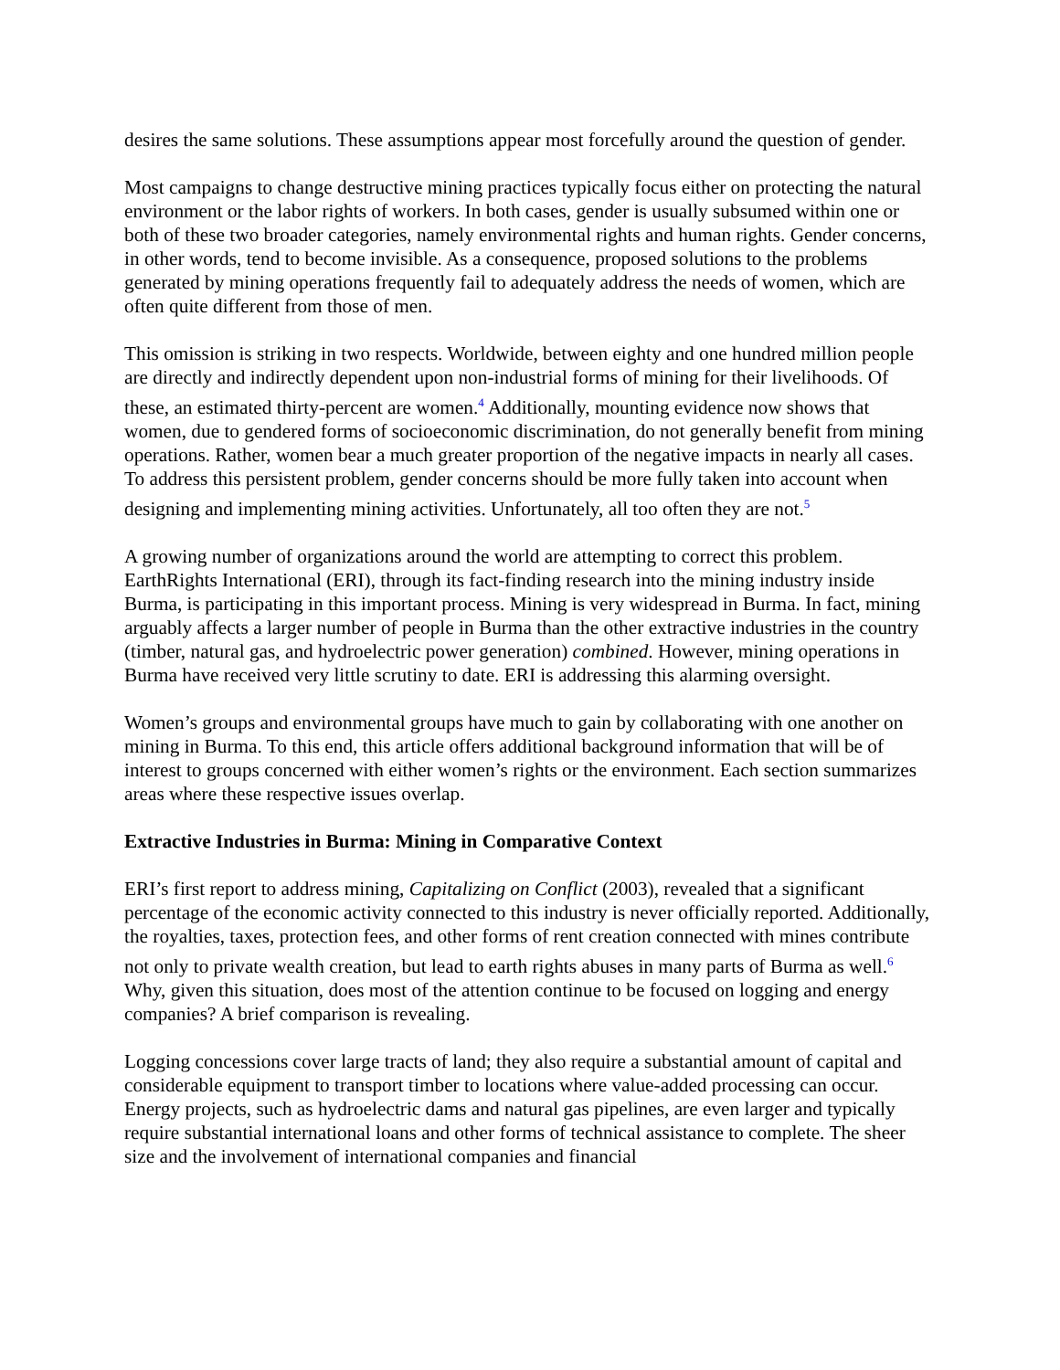desires the same solutions. These assumptions appear most forcefully around the question of gender.
Most campaigns to change destructive mining practices typically focus either on protecting the natural environment or the labor rights of workers. In both cases, gender is usually subsumed within one or both of these two broader categories, namely environmental rights and human rights. Gender concerns, in other words, tend to become invisible. As a consequence, proposed solutions to the problems generated by mining operations frequently fail to adequately address the needs of women, which are often quite different from those of men.
This omission is striking in two respects. Worldwide, between eighty and one hundred million people are directly and indirectly dependent upon non-industrial forms of mining for their livelihoods. Of these, an estimated thirty-percent are women.<sup>4</sup> Additionally, mounting evidence now shows that women, due to gendered forms of socioeconomic discrimination, do not generally benefit from mining operations. Rather, women bear a much greater proportion of the negative impacts in nearly all cases. To address this persistent problem, gender concerns should be more fully taken into account when designing and implementing mining activities. Unfortunately, all too often they are not.<sup>5</sup>
A growing number of organizations around the world are attempting to correct this problem. EarthRights International (ERI), through its fact-finding research into the mining industry inside Burma, is participating in this important process. Mining is very widespread in Burma. In fact, mining arguably affects a larger number of people in Burma than the other extractive industries in the country (timber, natural gas, and hydroelectric power generation) combined. However, mining operations in Burma have received very little scrutiny to date. ERI is addressing this alarming oversight.
Women’s groups and environmental groups have much to gain by collaborating with one another on mining in Burma. To this end, this article offers additional background information that will be of interest to groups concerned with either women’s rights or the environment. Each section summarizes areas where these respective issues overlap.
Extractive Industries in Burma: Mining in Comparative Context
ERI’s first report to address mining, Capitalizing on Conflict (2003), revealed that a significant percentage of the economic activity connected to this industry is never officially reported. Additionally, the royalties, taxes, protection fees, and other forms of rent creation connected with mines contribute not only to private wealth creation, but lead to earth rights abuses in many parts of Burma as well.<sup>6</sup> Why, given this situation, does most of the attention continue to be focused on logging and energy companies? A brief comparison is revealing.
Logging concessions cover large tracts of land; they also require a substantial amount of capital and considerable equipment to transport timber to locations where value-added processing can occur. Energy projects, such as hydroelectric dams and natural gas pipelines, are even larger and typically require substantial international loans and other forms of technical assistance to complete. The sheer size and the involvement of international companies and financial